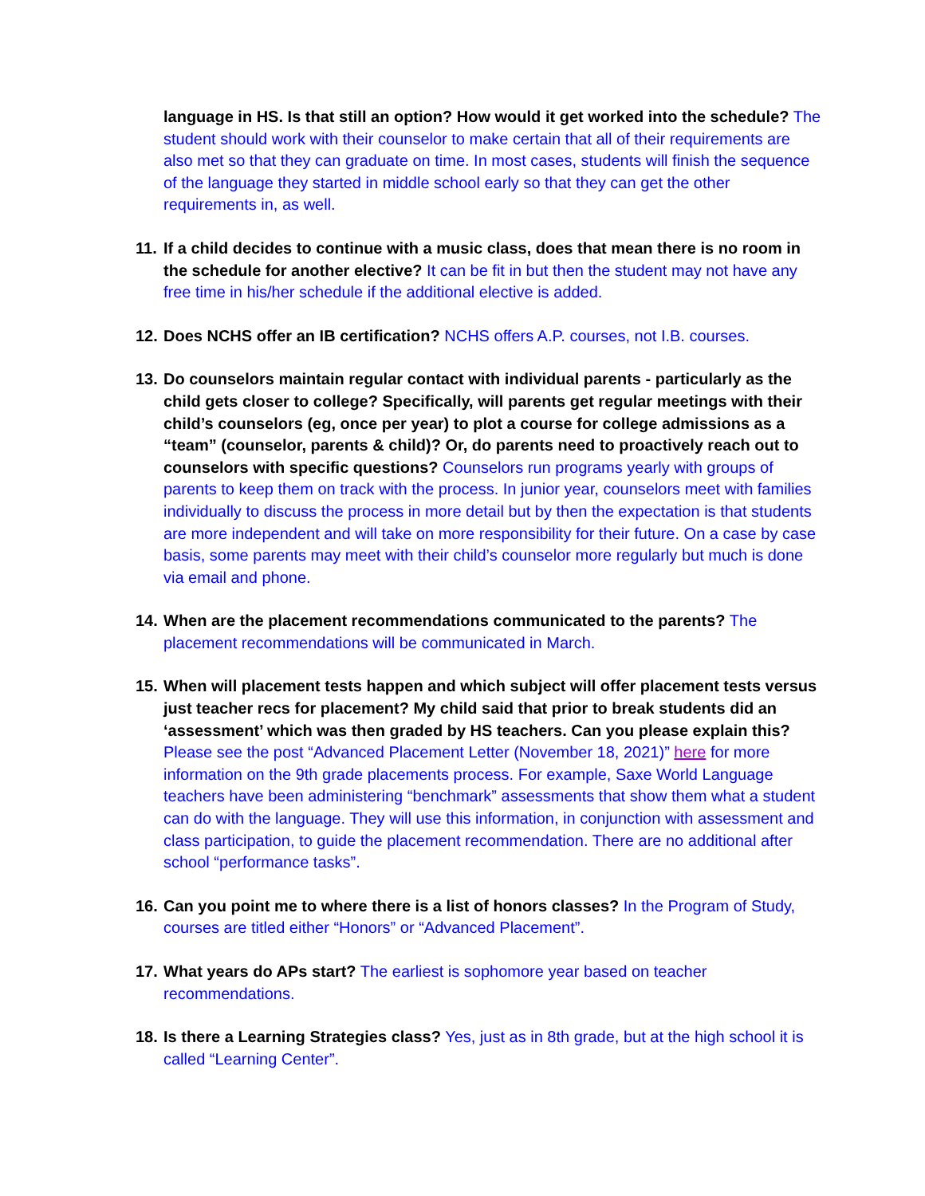language in HS. Is that still an option? How would it get worked into the schedule? The student should work with their counselor to make certain that all of their requirements are also met so that they can graduate on time. In most cases, students will finish the sequence of the language they started in middle school early so that they can get the other requirements in, as well.
11.
If a child decides to continue with a music class, does that mean there is no room in the schedule for another elective? It can be fit in but then the student may not have any free time in his/her schedule if the additional elective is added.
12.
Does NCHS offer an IB certification? NCHS offers A.P. courses, not I.B. courses.
13.
Do counselors maintain regular contact with individual parents - particularly as the child gets closer to college? Specifically, will parents get regular meetings with their child’s counselors (eg, once per year) to plot a course for college admissions as a “team” (counselor, parents & child)? Or, do parents need to proactively reach out to counselors with specific questions? Counselors run programs yearly with groups of parents to keep them on track with the process. In junior year, counselors meet with families individually to discuss the process in more detail but by then the expectation is that students are more independent and will take on more responsibility for their future. On a case by case basis, some parents may meet with their child’s counselor more regularly but much is done via email and phone.
14.
When are the placement recommendations communicated to the parents? The placement recommendations will be communicated in March.
15.
When will placement tests happen and which subject will offer placement tests versus just teacher recs for placement? My child said that prior to break students did an ‘assessment’ which was then graded by HS teachers. Can you please explain this? Please see the post “Advanced Placement Letter (November 18, 2021)” here for more information on the 9th grade placements process. For example, Saxe World Language teachers have been administering “benchmark” assessments that show them what a student can do with the language. They will use this information, in conjunction with assessment and class participation, to guide the placement recommendation. There are no additional after school “performance tasks”.
16.
Can you point me to where there is a list of honors classes? In the Program of Study, courses are titled either “Honors” or “Advanced Placement”.
17.
What years do APs start? The earliest is sophomore year based on teacher recommendations.
18.
Is there a Learning Strategies class? Yes, just as in 8th grade, but at the high school it is called “Learning Center”.